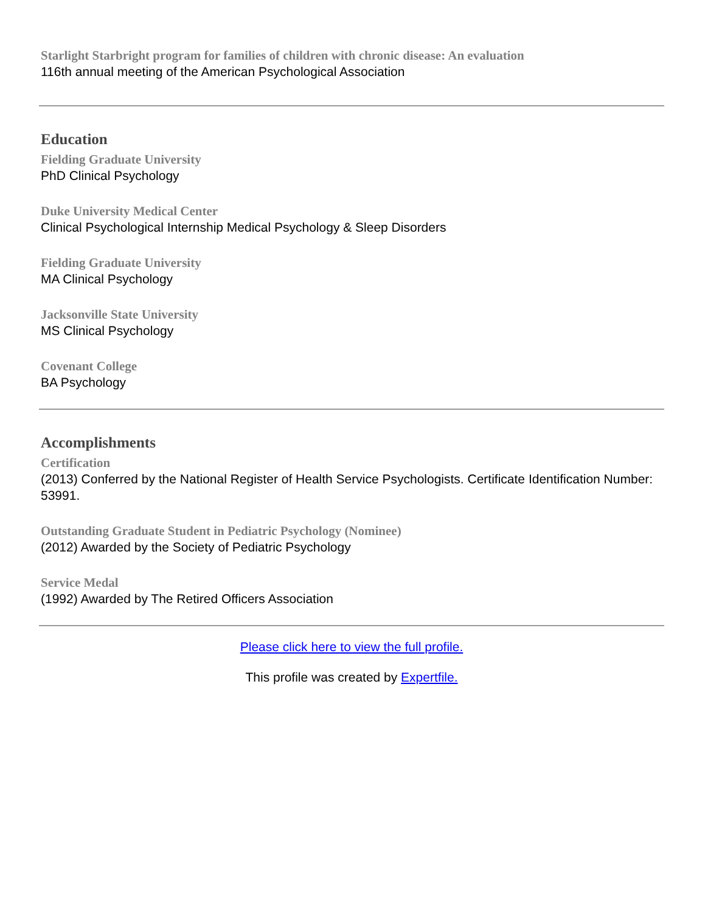Starlight Starbright program for families of children with chronic disease: An evaluation
116th annual meeting of the American Psychological Association
Education
Fielding Graduate University
PhD Clinical Psychology
Duke University Medical Center
Clinical Psychological Internship Medical Psychology & Sleep Disorders
Fielding Graduate University
MA Clinical Psychology
Jacksonville State University
MS Clinical Psychology
Covenant College
BA Psychology
Accomplishments
Certification
(2013) Conferred by the National Register of Health Service Psychologists. Certificate Identification Number: 53991.
Outstanding Graduate Student in Pediatric Psychology (Nominee)
(2012) Awarded by the Society of Pediatric Psychology
Service Medal
(1992) Awarded by The Retired Officers Association
Please click here to view the full profile.
This profile was created by Expertfile.